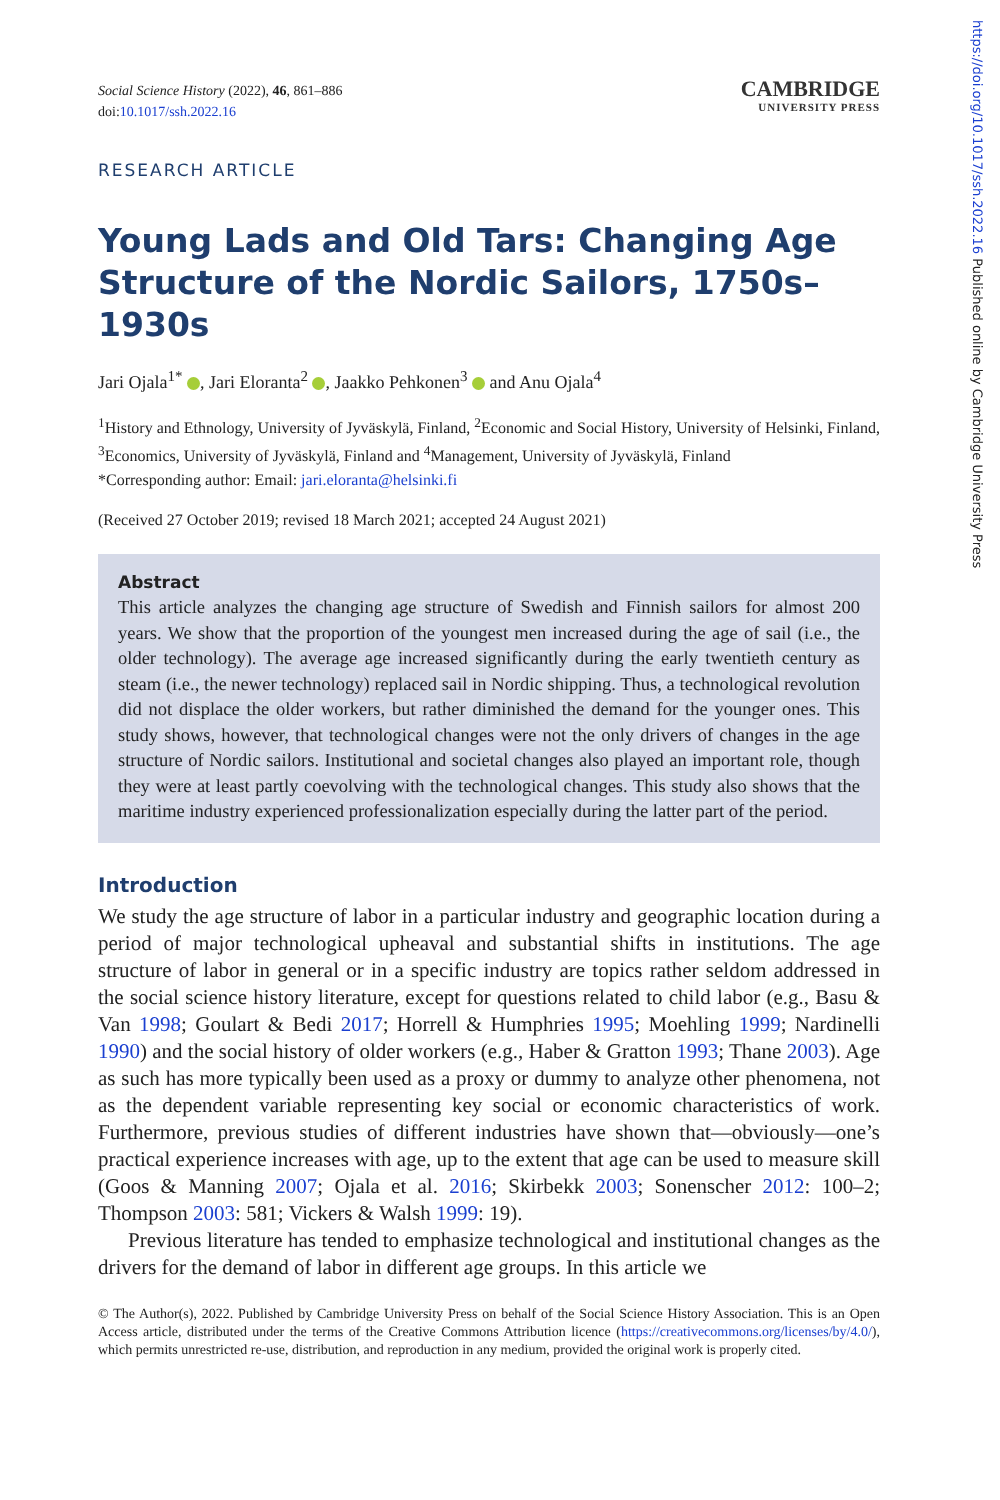Social Science History (2022), 46, 861–886
doi:10.1017/ssh.2022.16
CAMBRIDGE
UNIVERSITY PRESS
RESEARCH ARTICLE
Young Lads and Old Tars: Changing Age Structure of the Nordic Sailors, 1750s–1930s
Jari Ojala<sup>1*</sup> , Jari Eloranta<sup>2</sup> , Jaakko Pehkonen<sup>3</sup> and Anu Ojala<sup>4</sup>
<sup>1</sup> History and Ethnology, University of Jyväskylä, Finland, <sup>2</sup>Economic and Social History, University of Helsinki, Finland, <sup>3</sup>Economics, University of Jyväskylä, Finland and <sup>4</sup>Management, University of Jyväskylä, Finland
*Corresponding author: Email: jari.eloranta@helsinki.fi
(Received 27 October 2019; revised 18 March 2021; accepted 24 August 2021)
Abstract
This article analyzes the changing age structure of Swedish and Finnish sailors for almost 200 years. We show that the proportion of the youngest men increased during the age of sail (i.e., the older technology). The average age increased significantly during the early twentieth century as steam (i.e., the newer technology) replaced sail in Nordic shipping. Thus, a technological revolution did not displace the older workers, but rather diminished the demand for the younger ones. This study shows, however, that technological changes were not the only drivers of changes in the age structure of Nordic sailors. Institutional and societal changes also played an important role, though they were at least partly coevolving with the technological changes. This study also shows that the maritime industry experienced professionalization especially during the latter part of the period.
Introduction
We study the age structure of labor in a particular industry and geographic location during a period of major technological upheaval and substantial shifts in institutions. The age structure of labor in general or in a specific industry are topics rather seldom addressed in the social science history literature, except for questions related to child labor (e.g., Basu & Van 1998; Goulart & Bedi 2017; Horrell & Humphries 1995; Moehling 1999; Nardinelli 1990) and the social history of older workers (e.g., Haber & Gratton 1993; Thane 2003). Age as such has more typically been used as a proxy or dummy to analyze other phenomena, not as the dependent variable representing key social or economic characteristics of work. Furthermore, previous studies of different industries have shown that—obviously—one’s practical experience increases with age, up to the extent that age can be used to measure skill (Goos & Manning 2007; Ojala et al. 2016; Skirbekk 2003; Sonenscher 2012: 100–2; Thompson 2003: 581; Vickers & Walsh 1999: 19).
Previous literature has tended to emphasize technological and institutional changes as the drivers for the demand of labor in different age groups. In this article we
© The Author(s), 2022. Published by Cambridge University Press on behalf of the Social Science History Association. This is an Open Access article, distributed under the terms of the Creative Commons Attribution licence (https://creativecommons.org/licenses/by/4.0/), which permits unrestricted re-use, distribution, and reproduction in any medium, provided the original work is properly cited.
https://doi.org/10.1017/ssh.2022.16 Published online by Cambridge University Press